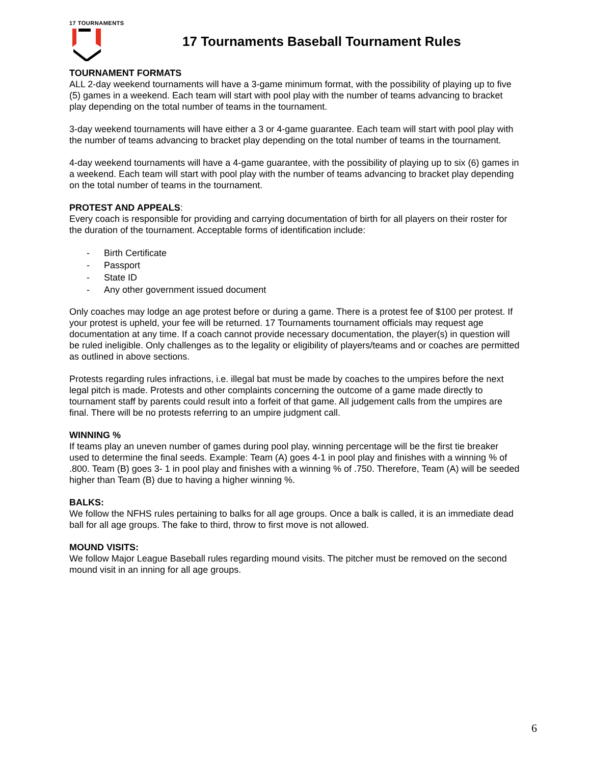17 TOURNAMENTS
17 Tournaments Baseball Tournament Rules
TOURNAMENT FORMATS
ALL 2-day weekend tournaments will have a 3-game minimum format, with the possibility of playing up to five (5) games in a weekend. Each team will start with pool play with the number of teams advancing to bracket play depending on the total number of teams in the tournament.
3-day weekend tournaments will have either a 3 or 4-game guarantee. Each team will start with pool play with the number of teams advancing to bracket play depending on the total number of teams in the tournament.
4-day weekend tournaments will have a 4-game guarantee, with the possibility of playing up to six (6) games in a weekend. Each team will start with pool play with the number of teams advancing to bracket play depending on the total number of teams in the tournament.
PROTEST AND APPEALS:
Every coach is responsible for providing and carrying documentation of birth for all players on their roster for the duration of the tournament. Acceptable forms of identification include:
- Birth Certificate
- Passport
- State ID
- Any other government issued document
Only coaches may lodge an age protest before or during a game. There is a protest fee of $100 per protest. If your protest is upheld, your fee will be returned. 17 Tournaments tournament officials may request age documentation at any time. If a coach cannot provide necessary documentation, the player(s) in question will be ruled ineligible. Only challenges as to the legality or eligibility of players/teams and or coaches are permitted as outlined in above sections.
Protests regarding rules infractions, i.e. illegal bat must be made by coaches to the umpires before the next legal pitch is made. Protests and other complaints concerning the outcome of a game made directly to tournament staff by parents could result into a forfeit of that game. All judgement calls from the umpires are final. There will be no protests referring to an umpire judgment call.
WINNING %
If teams play an uneven number of games during pool play, winning percentage will be the first tie breaker used to determine the final seeds. Example: Team (A) goes 4-1 in pool play and finishes with a winning % of .800. Team (B) goes 3- 1 in pool play and finishes with a winning % of .750. Therefore, Team (A) will be seeded higher than Team (B) due to having a higher winning %.
BALKS:
We follow the NFHS rules pertaining to balks for all age groups. Once a balk is called, it is an immediate dead ball for all age groups. The fake to third, throw to first move is not allowed.
MOUND VISITS:
We follow Major League Baseball rules regarding mound visits. The pitcher must be removed on the second mound visit in an inning for all age groups.
6